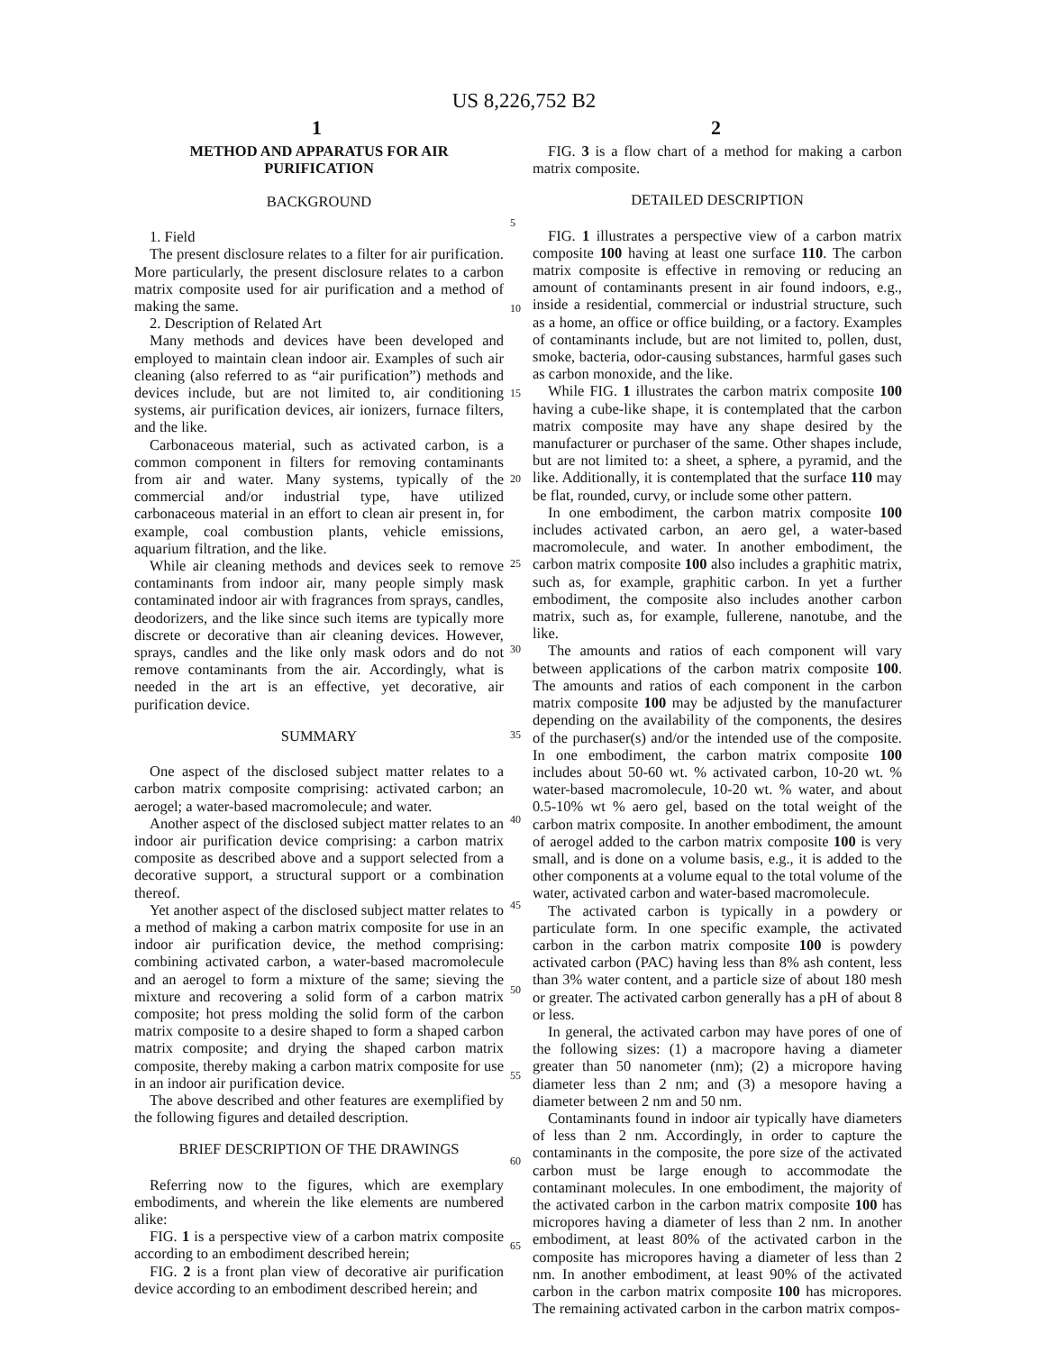US 8,226,752 B2
1 2
METHOD AND APPARATUS FOR AIR PURIFICATION
BACKGROUND
1. Field
The present disclosure relates to a filter for air purification. More particularly, the present disclosure relates to a carbon matrix composite used for air purification and a method of making the same.
2. Description of Related Art
Many methods and devices have been developed and employed to maintain clean indoor air. Examples of such air cleaning (also referred to as “air purification”) methods and devices include, but are not limited to, air conditioning systems, air purification devices, air ionizers, furnace filters, and the like.
Carbonaceous material, such as activated carbon, is a common component in filters for removing contaminants from air and water. Many systems, typically of the commercial and/or industrial type, have utilized carbonaceous material in an effort to clean air present in, for example, coal combustion plants, vehicle emissions, aquarium filtration, and the like.
While air cleaning methods and devices seek to remove contaminants from indoor air, many people simply mask contaminated indoor air with fragrances from sprays, candles, deodorizers, and the like since such items are typically more discrete or decorative than air cleaning devices. However, sprays, candles and the like only mask odors and do not remove contaminants from the air. Accordingly, what is needed in the art is an effective, yet decorative, air purification device.
SUMMARY
One aspect of the disclosed subject matter relates to a carbon matrix composite comprising: activated carbon; an aerogel; a water-based macromolecule; and water.
Another aspect of the disclosed subject matter relates to an indoor air purification device comprising: a carbon matrix composite as described above and a support selected from a decorative support, a structural support or a combination thereof.
Yet another aspect of the disclosed subject matter relates to a method of making a carbon matrix composite for use in an indoor air purification device, the method comprising: combining activated carbon, a water-based macromolecule and an aerogel to form a mixture of the same; sieving the mixture and recovering a solid form of a carbon matrix composite; hot press molding the solid form of the carbon matrix composite to a desire shaped to form a shaped carbon matrix composite; and drying the shaped carbon matrix composite, thereby making a carbon matrix composite for use in an indoor air purification device.
The above described and other features are exemplified by the following figures and detailed description.
BRIEF DESCRIPTION OF THE DRAWINGS
Referring now to the figures, which are exemplary embodiments, and wherein the like elements are numbered alike:
FIG. 1 is a perspective view of a carbon matrix composite according to an embodiment described herein;
FIG. 2 is a front plan view of decorative air purification device according to an embodiment described herein; and
5
10
15
20
25
30
35
40
45
50
55
60
65
FIG. 3 is a flow chart of a method for making a carbon matrix composite.
DETAILED DESCRIPTION
FIG. 1 illustrates a perspective view of a carbon matrix composite 100 having at least one surface 110. The carbon matrix composite is effective in removing or reducing an amount of contaminants present in air found indoors, e.g., inside a residential, commercial or industrial structure, such as a home, an office or office building, or a factory. Examples of contaminants include, but are not limited to, pollen, dust, smoke, bacteria, odor-causing substances, harmful gases such as carbon monoxide, and the like.
While FIG. 1 illustrates the carbon matrix composite 100 having a cube-like shape, it is contemplated that the carbon matrix composite may have any shape desired by the manufacturer or purchaser of the same. Other shapes include, but are not limited to: a sheet, a sphere, a pyramid, and the like. Additionally, it is contemplated that the surface 110 may be flat, rounded, curvy, or include some other pattern.
In one embodiment, the carbon matrix composite 100 includes activated carbon, an aero gel, a water-based macromolecule, and water. In another embodiment, the carbon matrix composite 100 also includes a graphitic matrix, such as, for example, graphitic carbon. In yet a further embodiment, the composite also includes another carbon matrix, such as, for example, fullerene, nanotube, and the like.
The amounts and ratios of each component will vary between applications of the carbon matrix composite 100. The amounts and ratios of each component in the carbon matrix composite 100 may be adjusted by the manufacturer depending on the availability of the components, the desires of the purchaser(s) and/or the intended use of the composite. In one embodiment, the carbon matrix composite 100 includes about 50-60 wt. % activated carbon, 10-20 wt. % water-based macromolecule, 10-20 wt. % water, and about 0.5-10% wt % aero gel, based on the total weight of the carbon matrix composite. In another embodiment, the amount of aerogel added to the carbon matrix composite 100 is very small, and is done on a volume basis, e.g., it is added to the other components at a volume equal to the total volume of the water, activated carbon and water-based macromolecule.
The activated carbon is typically in a powdery or particulate form. In one specific example, the activated carbon in the carbon matrix composite 100 is powdery activated carbon (PAC) having less than 8% ash content, less than 3% water content, and a particle size of about 180 mesh or greater. The activated carbon generally has a pH of about 8 or less.
In general, the activated carbon may have pores of one of the following sizes: (1) a macropore having a diameter greater than 50 nanometer (nm); (2) a micropore having diameter less than 2 nm; and (3) a mesopore having a diameter between 2 nm and 50 nm.
Contaminants found in indoor air typically have diameters of less than 2 nm. Accordingly, in order to capture the contaminants in the composite, the pore size of the activated carbon must be large enough to accommodate the contaminant molecules. In one embodiment, the majority of the activated carbon in the carbon matrix composite 100 has micropores having a diameter of less than 2 nm. In another embodiment, at least 80% of the activated carbon in the composite has micropores having a diameter of less than 2 nm. In another embodiment, at least 90% of the activated carbon in the carbon matrix composite 100 has micropores. The remaining activated carbon in the carbon matrix compos-